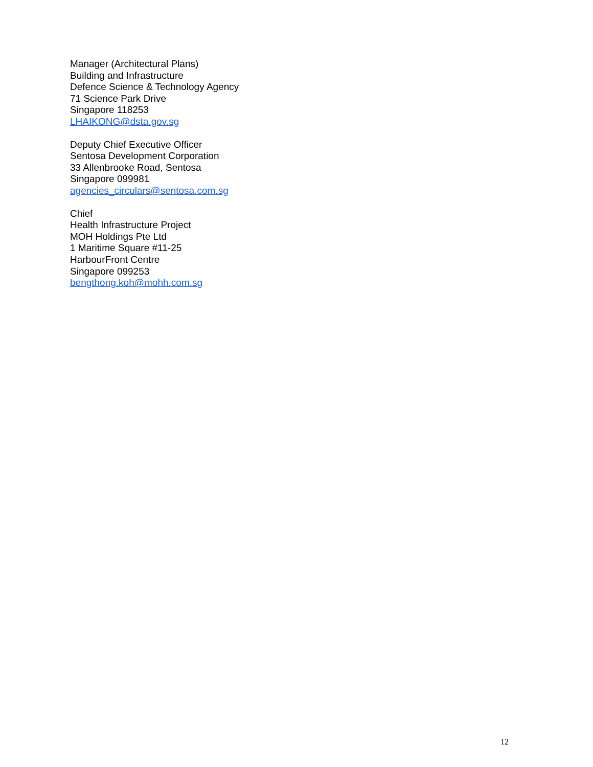Manager (Architectural Plans)
Building and Infrastructure
Defence Science & Technology Agency
71 Science Park Drive
Singapore 118253
LHAIKONG@dsta.gov.sg
Deputy Chief Executive Officer
Sentosa Development Corporation
33 Allenbrooke Road, Sentosa
Singapore 099981
agencies_circulars@sentosa.com.sg
Chief
Health Infrastructure Project
MOH Holdings Pte Ltd
1 Maritime Square #11-25
HarbourFront Centre
Singapore 099253
bengthong.koh@mohh.com.sg
12